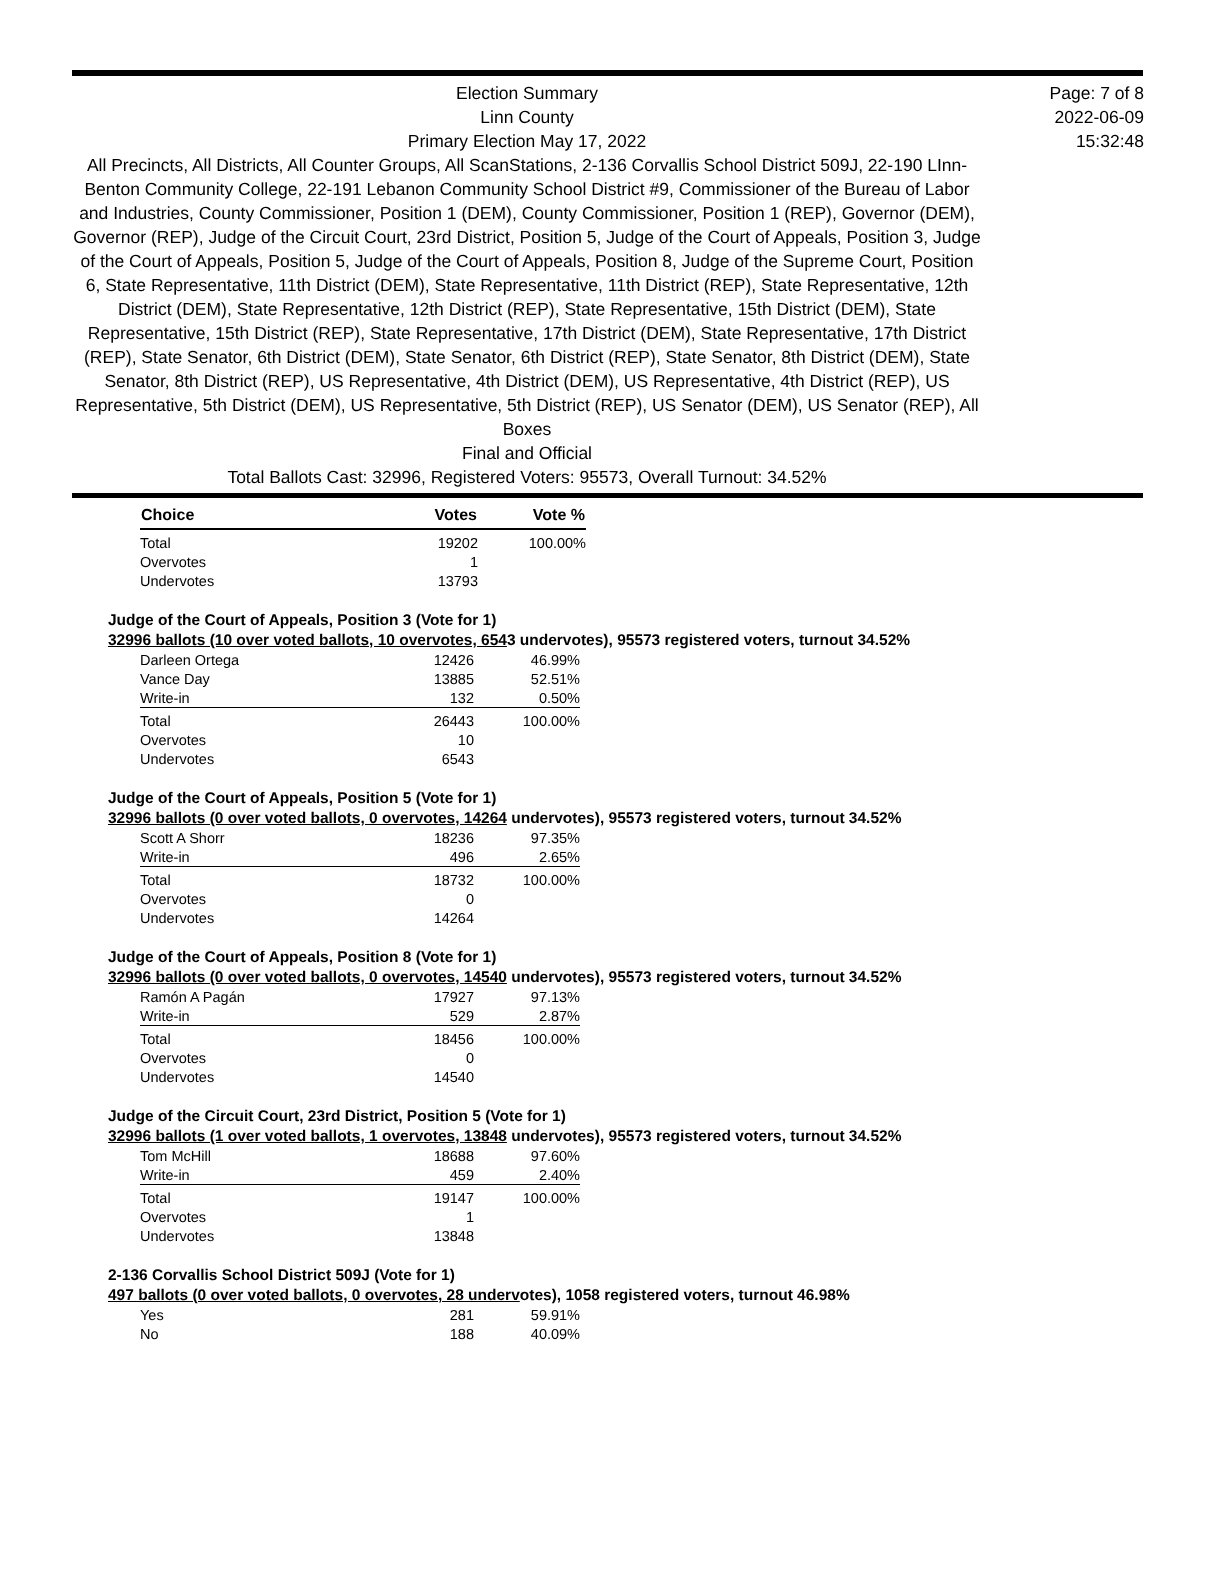Election Summary
Linn County
Primary Election May 17, 2022
All Precincts, All Districts, All Counter Groups, All ScanStations, 2-136 Corvallis School District 509J, 22-190 LInn-Benton Community College, 22-191 Lebanon Community School District #9, Commissioner of the Bureau of Labor and Industries, County Commissioner, Position 1 (DEM), County Commissioner, Position 1 (REP), Governor (DEM), Governor (REP), Judge of the Circuit Court, 23rd District, Position 5, Judge of the Court of Appeals, Position 3, Judge of the Court of Appeals, Position 5, Judge of the Court of Appeals, Position 8, Judge of the Supreme Court, Position 6, State Representative, 11th District (DEM), State Representative, 11th District (REP), State Representative, 12th District (DEM), State Representative, 12th District (REP), State Representative, 15th District (DEM), State Representative, 15th District (REP), State Representative, 17th District (DEM), State Representative, 17th District (REP), State Senator, 6th District (DEM), State Senator, 6th District (REP), State Senator, 8th District (DEM), State Senator, 8th District (REP), US Representative, 4th District (DEM), US Representative, 4th District (REP), US Representative, 5th District (DEM), US Representative, 5th District (REP), US Senator (DEM), US Senator (REP), All Boxes
Final and Official
Total Ballots Cast: 32996, Registered Voters: 95573, Overall Turnout: 34.52%
Page: 7 of 8
2022-06-09
15:32:48
| Choice | Votes | Vote % |
| --- | --- | --- |
| Total | 19202 | 100.00% |
| Overvotes | 1 | |
| Undervotes | 13793 | |
Judge of the Court of Appeals, Position 3 (Vote for 1)
32996 ballots (10 over voted ballots, 10 overvotes, 6543 undervotes), 95573 registered voters, turnout 34.52%
| Darleen Ortega | 12426 | 46.99% |
| Vance Day | 13885 | 52.51% |
| Write-in | 132 | 0.50% |
| Total | 26443 | 100.00% |
| Overvotes | 10 | |
| Undervotes | 6543 | |
Judge of the Court of Appeals, Position 5 (Vote for 1)
32996 ballots (0 over voted ballots, 0 overvotes, 14264 undervotes), 95573 registered voters, turnout 34.52%
| Scott A Shorr | 18236 | 97.35% |
| Write-in | 496 | 2.65% |
| Total | 18732 | 100.00% |
| Overvotes | 0 | |
| Undervotes | 14264 | |
Judge of the Court of Appeals, Position 8 (Vote for 1)
32996 ballots (0 over voted ballots, 0 overvotes, 14540 undervotes), 95573 registered voters, turnout 34.52%
| Ramón A Pagán | 17927 | 97.13% |
| Write-in | 529 | 2.87% |
| Total | 18456 | 100.00% |
| Overvotes | 0 | |
| Undervotes | 14540 | |
Judge of the Circuit Court, 23rd District, Position 5 (Vote for 1)
32996 ballots (1 over voted ballots, 1 overvotes, 13848 undervotes), 95573 registered voters, turnout 34.52%
| Tom McHill | 18688 | 97.60% |
| Write-in | 459 | 2.40% |
| Total | 19147 | 100.00% |
| Overvotes | 1 | |
| Undervotes | 13848 | |
2-136 Corvallis School District 509J (Vote for 1)
497 ballots (0 over voted ballots, 0 overvotes, 28 undervotes), 1058 registered voters, turnout 46.98%
| Yes | 281 | 59.91% |
| No | 188 | 40.09% |